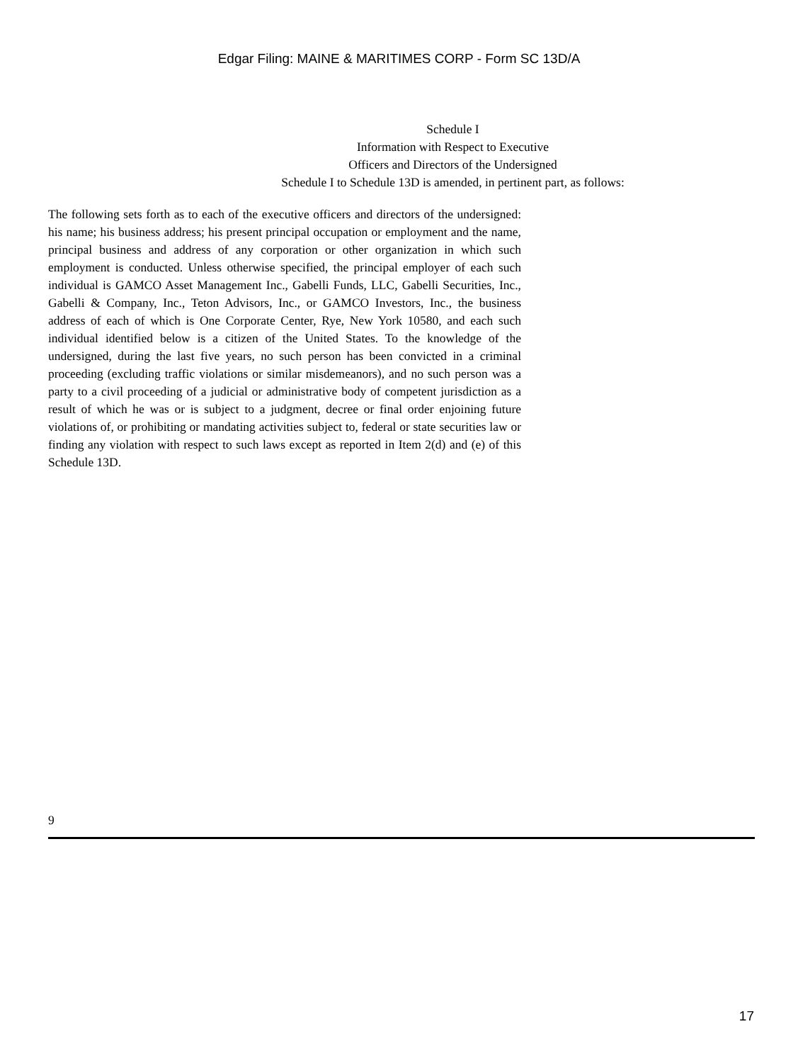Edgar Filing: MAINE & MARITIMES CORP - Form SC 13D/A
Schedule I
Information with Respect to Executive
Officers and Directors of the Undersigned
Schedule I to Schedule 13D is amended, in pertinent part, as follows:
The following sets forth as to each of the executive officers and directors of the undersigned: his name; his business address; his present principal occupation or employment and the name, principal business and address of any corporation or other organization in which such employment is conducted. Unless otherwise specified, the principal employer of each such individual is GAMCO Asset Management Inc., Gabelli Funds, LLC, Gabelli Securities, Inc., Gabelli & Company, Inc., Teton Advisors, Inc., or GAMCO Investors, Inc., the business address of each of which is One Corporate Center, Rye, New York 10580, and each such individual identified below is a citizen of the United States. To the knowledge of the undersigned, during the last five years, no such person has been convicted in a criminal proceeding (excluding traffic violations or similar misdemeanors), and no such person was a party to a civil proceeding of a judicial or administrative body of competent jurisdiction as a result of which he was or is subject to a judgment, decree or final order enjoining future violations of, or prohibiting or mandating activities subject to, federal or state securities law or finding any violation with respect to such laws except as reported in Item 2(d) and (e) of this Schedule 13D.
9
17